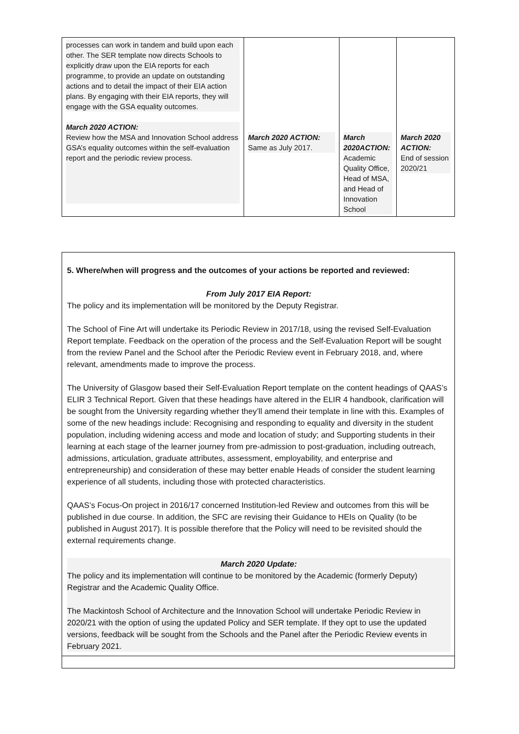| processes can work in tandem and build upon each other. The SER template now directs Schools to explicitly draw upon the EIA reports for each programme, to provide an update on outstanding actions and to detail the impact of their EIA action plans. By engaging with their EIA reports, they will engage with the GSA equality outcomes. March 2020 ACTION: Review how the MSA and Innovation School address GSA’s equality outcomes within the self-evaluation report and the periodic review process. | March 2020 ACTION: Same as July 2017. | March 2020ACTION: Academic Quality Office, Head of MSA, and Head of Innovation School | March 2020 ACTION: End of session 2020/21 |
5. Where/when will progress and the outcomes of your actions be reported and reviewed:
From July 2017 EIA Report:
The policy and its implementation will be monitored by the Deputy Registrar.
The School of Fine Art will undertake its Periodic Review in 2017/18, using the revised Self-Evaluation Report template. Feedback on the operation of the process and the Self-Evaluation Report will be sought from the review Panel and the School after the Periodic Review event in February 2018, and, where relevant, amendments made to improve the process.
The University of Glasgow based their Self-Evaluation Report template on the content headings of QAAS’s ELIR 3 Technical Report. Given that these headings have altered in the ELIR 4 handbook, clarification will be sought from the University regarding whether they’ll amend their template in line with this. Examples of some of the new headings include: Recognising and responding to equality and diversity in the student population, including widening access and mode and location of study; and Supporting students in their learning at each stage of the learner journey from pre-admission to post-graduation, including outreach, admissions, articulation, graduate attributes, assessment, employability, and enterprise and entrepreneurship) and consideration of these may better enable Heads of consider the student learning experience of all students, including those with protected characteristics.
QAAS’s Focus-On project in 2016/17 concerned Institution-led Review and outcomes from this will be published in due course. In addition, the SFC are revising their Guidance to HEIs on Quality (to be published in August 2017). It is possible therefore that the Policy will need to be revisited should the external requirements change.
March 2020 Update:
The policy and its implementation will continue to be monitored by the Academic (formerly Deputy) Registrar and the Academic Quality Office.
The Mackintosh School of Architecture and the Innovation School will undertake Periodic Review in 2020/21 with the option of using the updated Policy and SER template. If they opt to use the updated versions, feedback will be sought from the Schools and the Panel after the Periodic Review events in February 2021.